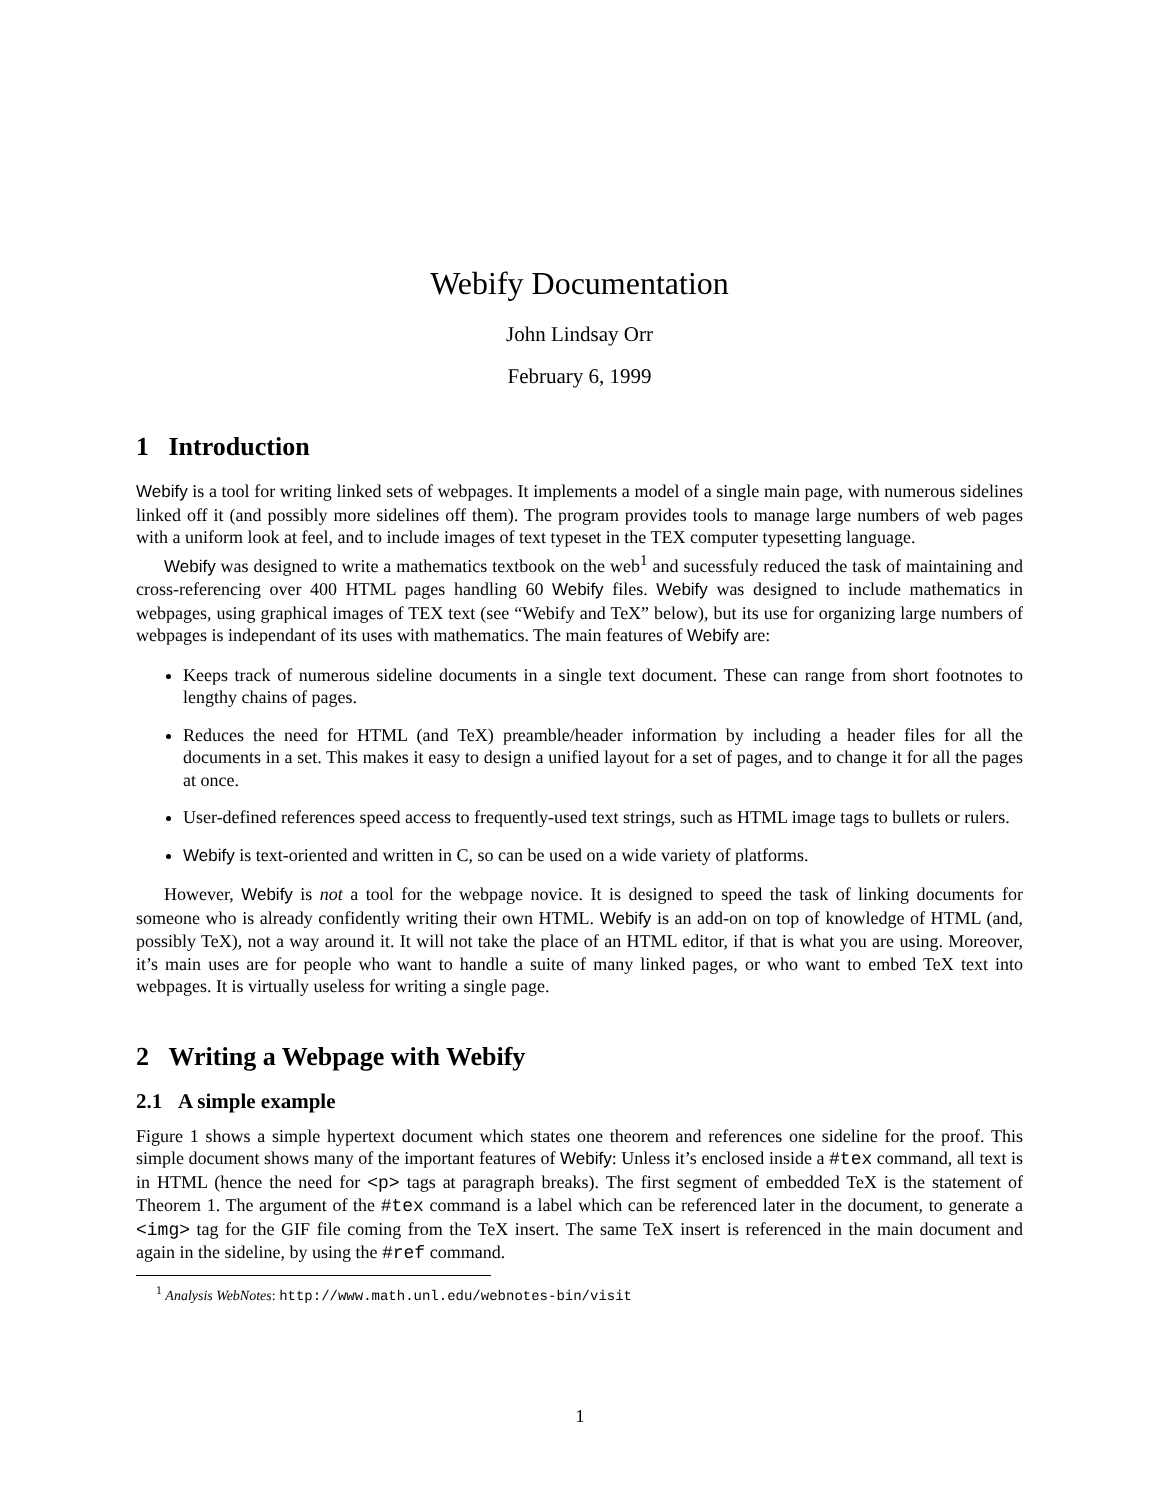Webify Documentation
John Lindsay Orr
February 6, 1999
1 Introduction
Webify is a tool for writing linked sets of webpages. It implements a model of a single main page, with numerous sidelines linked off it (and possibly more sidelines off them). The program provides tools to manage large numbers of web pages with a uniform look at feel, and to include images of text typeset in the TEX computer typesetting language.
Webify was designed to write a mathematics textbook on the web<sup>1</sup> and sucessfuly reduced the task of maintaining and cross-referencing over 400 HTML pages handling 60 Webify files. Webify was designed to include mathematics in webpages, using graphical images of TEX text (see “Webify and TeX” below), but its use for organizing large numbers of webpages is independant of its uses with mathematics. The main features of Webify are:
Keeps track of numerous sideline documents in a single text document. These can range from short footnotes to lengthy chains of pages.
Reduces the need for HTML (and TeX) preamble/header information by including a header files for all the documents in a set. This makes it easy to design a unified layout for a set of pages, and to change it for all the pages at once.
User-defined references speed access to frequently-used text strings, such as HTML image tags to bullets or rulers.
Webify is text-oriented and written in C, so can be used on a wide variety of platforms.
However, Webify is not a tool for the webpage novice. It is designed to speed the task of linking documents for someone who is already confidently writing their own HTML. Webify is an add-on on top of knowledge of HTML (and, possibly TeX), not a way around it. It will not take the place of an HTML editor, if that is what you are using. Moreover, it’s main uses are for people who want to handle a suite of many linked pages, or who want to embed TeX text into webpages. It is virtually useless for writing a single page.
2 Writing a Webpage with Webify
2.1 A simple example
Figure 1 shows a simple hypertext document which states one theorem and references one sideline for the proof. This simple document shows many of the important features of Webify: Unless it’s enclosed inside a #tex command, all text is in HTML (hence the need for <p> tags at paragraph breaks). The first segment of embedded TeX is the statement of Theorem 1. The argument of the #tex command is a label which can be referenced later in the document, to generate a <img> tag for the GIF file coming from the TeX insert. The same TeX insert is referenced in the main document and again in the sideline, by using the #ref command.
<sup>1</sup> Analysis WebNotes: http://www.math.unl.edu/webnotes-bin/visit
1